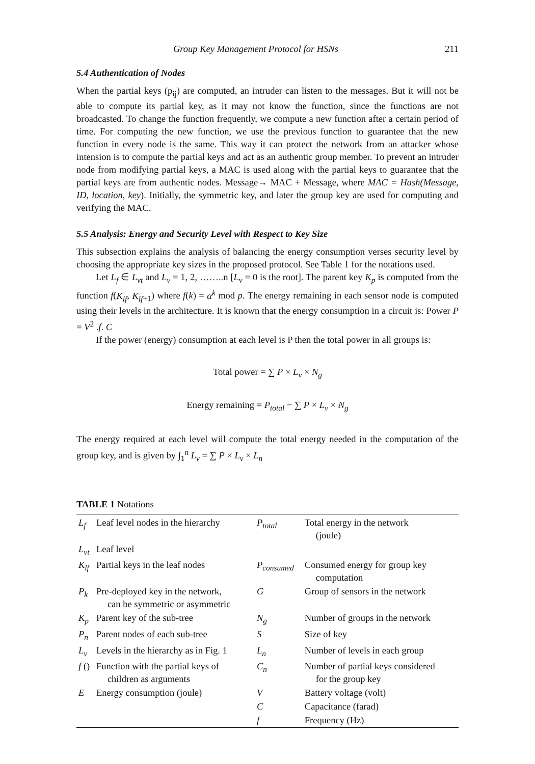Group Key Management Protocol for HSNs 211
5.4 Authentication of Nodes
When the partial keys (p<sub>ij</sub>) are computed, an intruder can listen to the messages. But it will not be able to compute its partial key, as it may not know the function, since the functions are not broadcasted. To change the function frequently, we compute a new function after a certain period of time. For computing the new function, we use the previous function to guarantee that the new function in every node is the same. This way it can protect the network from an attacker whose intension is to compute the partial keys and act as an authentic group member. To prevent an intruder node from modifying partial keys, a MAC is used along with the partial keys to guarantee that the partial keys are from authentic nodes. Message→ MAC + Message, where MAC = Hash(Message, ID, location, key). Initially, the symmetric key, and later the group key are used for computing and verifying the MAC.
5.5 Analysis: Energy and Security Level with Respect to Key Size
This subsection explains the analysis of balancing the energy consumption verses security level by choosing the appropriate key sizes in the proposed protocol. See Table 1 for the notations used.
Let L<sub>f</sub> ∈ L<sub>vt</sub> and L<sub>v</sub> = 1, 2, ……..n [L<sub>v</sub> = 0 is the root]. The parent key K<sub>p</sub> is computed from the function f(K<sub>lf</sub>, K<sub>lf</sub><sub>+1</sub>) where f(k) = α<sup>k</sup> mod p. The energy remaining in each sensor node is computed using their levels in the architecture. It is known that the energy consumption in a circuit is: Power P = V<sup>2</sup> .f. C
If the power (energy) consumption at each level is P then the total power in all groups is:
Total power = ∑ P × L<sub>v</sub> × N<sub>g</sub>
Energy remaining = P<sub>total</sub> − ∑ P × L<sub>v</sub> × N<sub>g</sub>
The energy required at each level will compute the total energy needed in the computation of the group key, and is given by ∫<sub>1</sub><sup>n</sup> L<sub>v</sub> = ∑ P × L<sub>v</sub> × L<sub>n</sub>
TABLE 1 Notations
| L<sub>f</sub> | Leaf level nodes in the hierarchy | P<sub>total</sub> | Total energy in the network (joule) |
| L<sub>vt</sub> | Leaf level | | |
| K<sub>lf</sub> | Partial keys in the leaf nodes | P<sub>consumed</sub> | Consumed energy for group key computation |
| P<sub>k</sub> | Pre-deployed key in the network, can be symmetric or asymmetric | G | Group of sensors in the network |
| K<sub>p</sub> | Parent key of the sub-tree | N<sub>g</sub> | Number of groups in the network |
| P<sub>n</sub> | Parent nodes of each sub-tree | S | Size of key |
| L<sub>v</sub> | Levels in the hierarchy as in Fig. 1 | L<sub>n</sub> | Number of levels in each group |
| f () | Function with the partial keys of children as arguments | C<sub>n</sub> | Number of partial keys considered for the group key |
| E | Energy consumption (joule) | V | Battery voltage (volt) |
| | | C | Capacitance (farad) |
| | | f | Frequency (Hz) |